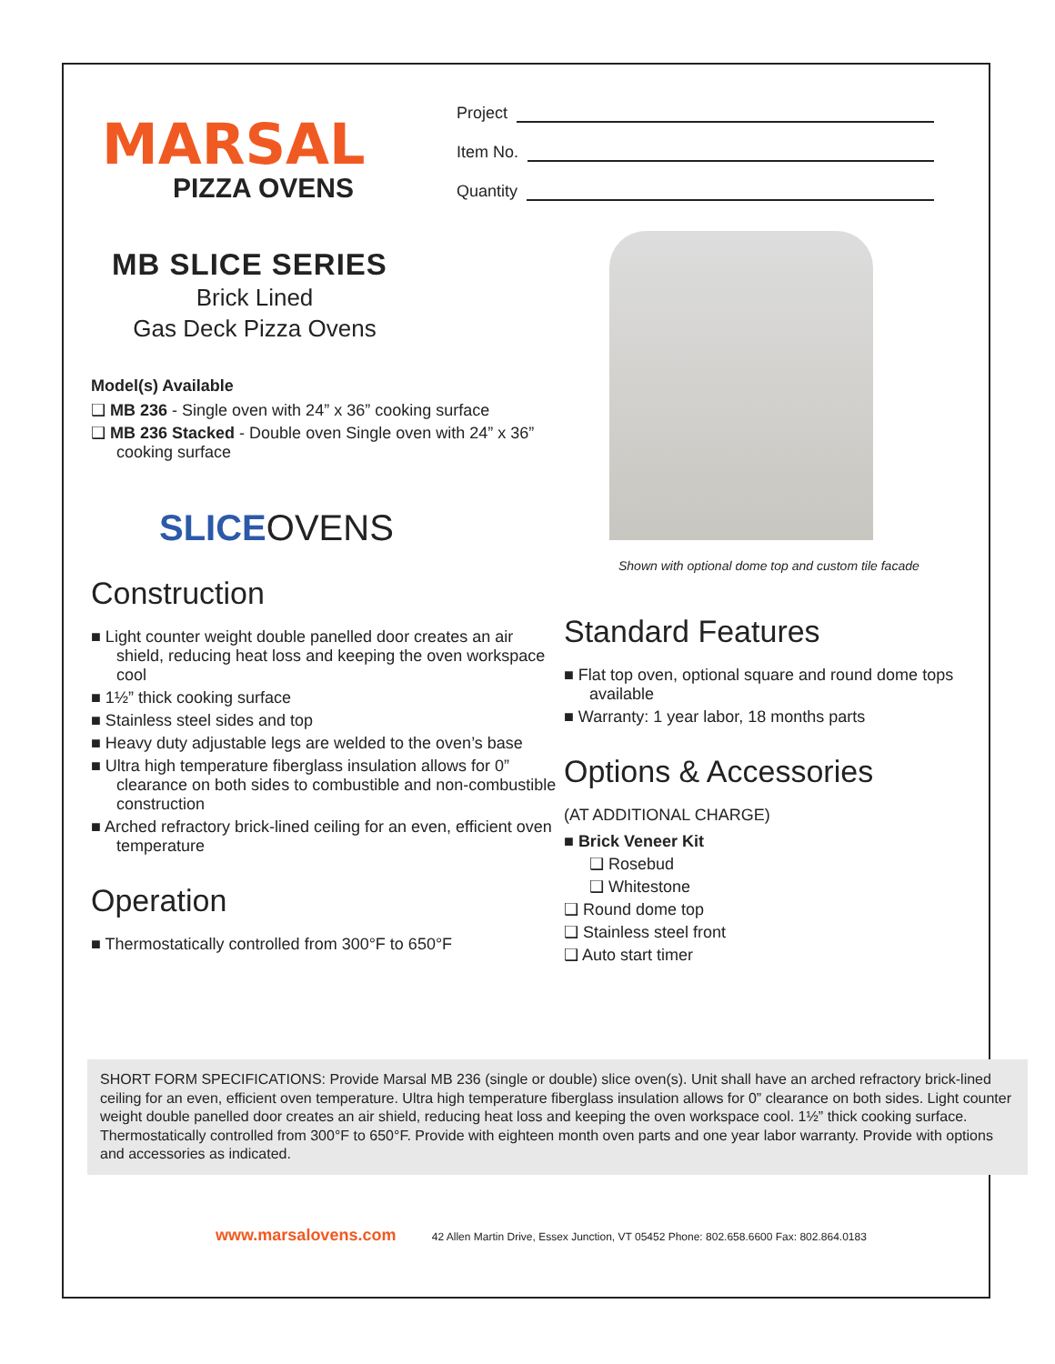MARSAL
PIZZA OVENS
Project
Item No.
Quantity
MB SLICE SERIES
Brick Lined
Gas Deck Pizza Ovens
Model(s) Available
❑ MB 236 - Single oven with 24” x 36” cooking surface
❑ MB 236 Stacked - Double oven Single oven with 24” x 36” cooking surface
SLICEOVENS
Construction
■ Light counter weight double panelled door creates an air shield, reducing heat loss and keeping the oven workspace cool
■ 1½” thick cooking surface
■ Stainless steel sides and top
■ Heavy duty adjustable legs are welded to the oven’s base
■ Ultra high temperature fiberglass insulation allows for 0” clearance on both sides to combustible and non-combustible construction
■ Arched refractory brick-lined ceiling for an even, efficient oven temperature
Operation
■ Thermostatically controlled from 300°F to 650°F
Shown with optional dome top and custom tile facade
Standard Features
■ Flat top oven, optional square and round dome tops available
■ Warranty: 1 year labor, 18 months parts
Options & Accessories
(AT ADDITIONAL CHARGE)
■ Brick Veneer Kit
❑ Rosebud
❑ Whitestone
❑ Round dome top
❑ Stainless steel front
❑ Auto start timer
SHORT FORM SPECIFICATIONS: Provide Marsal MB 236 (single or double) slice oven(s). Unit shall have an arched refractory brick-lined ceiling for an even, efficient oven temperature. Ultra high temperature fiberglass insulation allows for 0” clearance on both sides. Light counter weight double panelled door creates an air shield, reducing heat loss and keeping the oven workspace cool. 1½” thick cooking surface. Thermostatically controlled from 300°F to 650°F. Provide with eighteen month oven parts and one year labor warranty. Provide with options and accessories as indicated.
www.marsalovens.com 42 Allen Martin Drive, Essex Junction, VT 05452 Phone: 802.658.6600 Fax: 802.864.0183